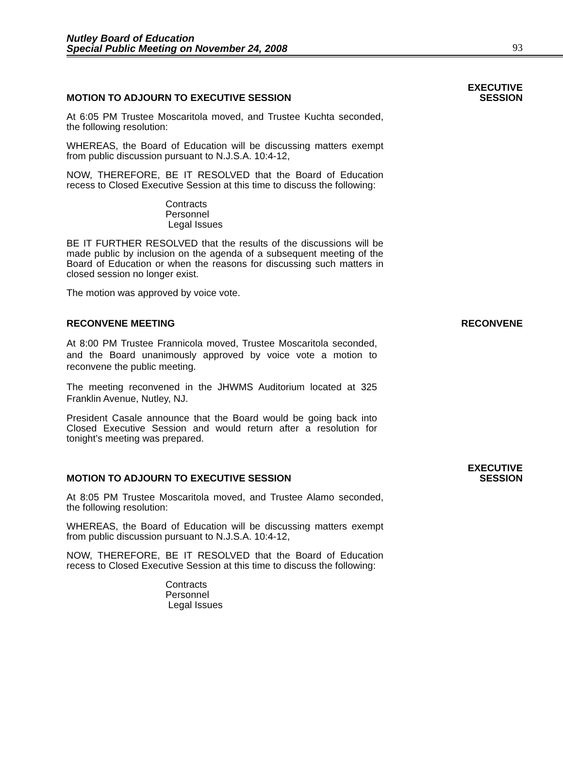Nutley Board of Education
Special Public Meeting on November 24, 2008
93
MOTION TO ADJOURN TO EXECUTIVE SESSION EXECUTIVE
SESSION
At 6:05 PM Trustee Moscaritola moved, and Trustee Kuchta seconded, the following resolution:
WHEREAS, the Board of Education will be discussing matters exempt from public discussion pursuant to N.J.S.A. 10:4-12,
NOW, THEREFORE, BE IT RESOLVED that the Board of Education recess to Closed Executive Session at this time to discuss the following:
Contracts
Personnel
Legal Issues
BE IT FURTHER RESOLVED that the results of the discussions will be made public by inclusion on the agenda of a subsequent meeting of the Board of Education or when the reasons for discussing such matters in closed session no longer exist.
The motion was approved by voice vote.
RECONVENE MEETING RECONVENE
At 8:00 PM Trustee Frannicola moved, Trustee Moscaritola seconded, and the Board unanimously approved by voice vote a motion to reconvene the public meeting.
The meeting reconvened in the JHWMS Auditorium located at 325 Franklin Avenue, Nutley, NJ.
President Casale announce that the Board would be going back into Closed Executive Session and would return after a resolution for tonight’s meeting was prepared.
MOTION TO ADJOURN TO EXECUTIVE SESSION EXECUTIVE
SESSION
At 8:05 PM Trustee Moscaritola moved, and Trustee Alamo seconded, the following resolution:
WHEREAS, the Board of Education will be discussing matters exempt from public discussion pursuant to N.J.S.A. 10:4-12,
NOW, THEREFORE, BE IT RESOLVED that the Board of Education recess to Closed Executive Session at this time to discuss the following:
Contracts
Personnel
Legal Issues